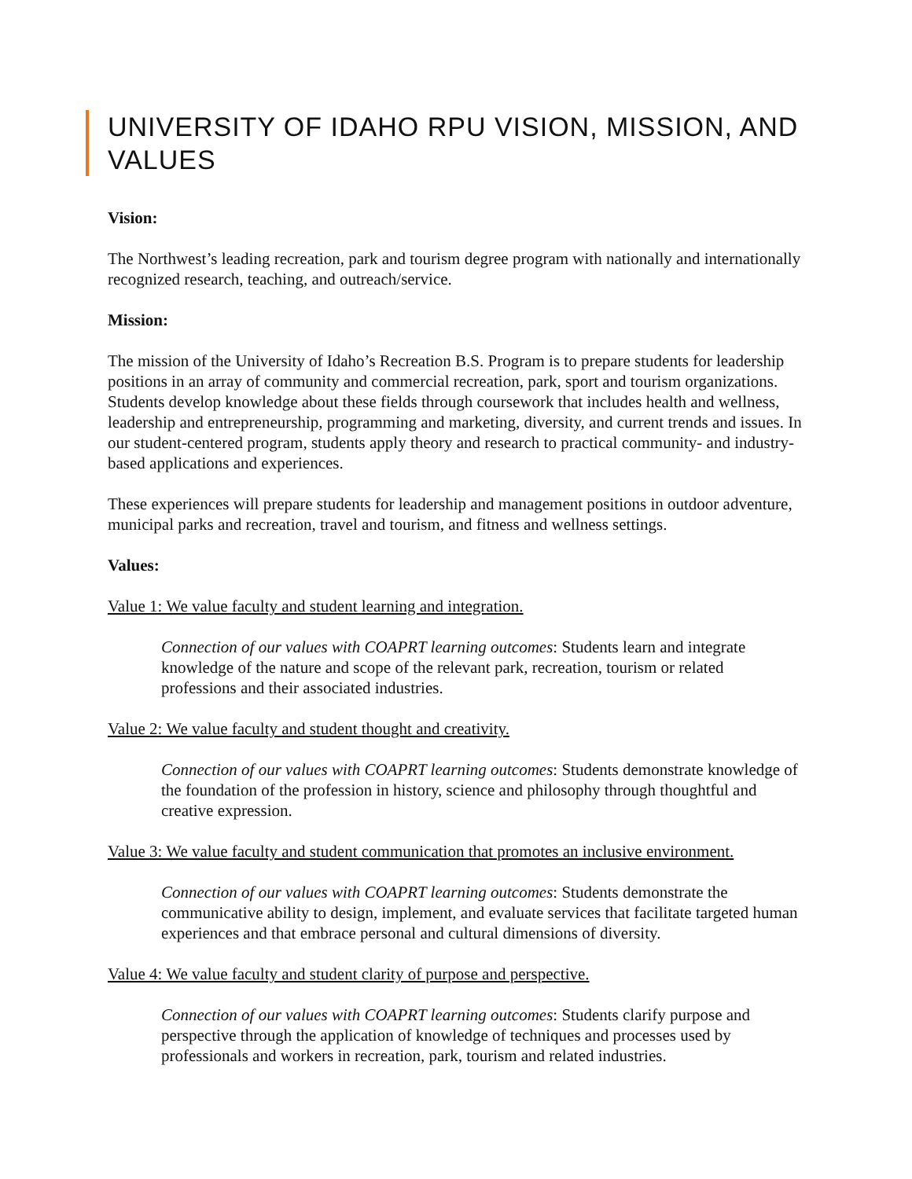UNIVERSITY OF IDAHO RPU VISION, MISSION, AND VALUES
Vision:
The Northwest’s leading recreation, park and tourism degree program with nationally and internationally recognized research, teaching, and outreach/service.
Mission:
The mission of the University of Idaho’s Recreation B.S. Program is to prepare students for leadership positions in an array of community and commercial recreation, park, sport and tourism organizations. Students develop knowledge about these fields through coursework that includes health and wellness, leadership and entrepreneurship, programming and marketing, diversity, and current trends and issues. In our student-centered program, students apply theory and research to practical community- and industry-based applications and experiences.
These experiences will prepare students for leadership and management positions in outdoor adventure, municipal parks and recreation, travel and tourism, and fitness and wellness settings.
Values:
Value 1: We value faculty and student learning and integration.
Connection of our values with COAPRT learning outcomes: Students learn and integrate knowledge of the nature and scope of the relevant park, recreation, tourism or related professions and their associated industries.
Value 2: We value faculty and student thought and creativity.
Connection of our values with COAPRT learning outcomes: Students demonstrate knowledge of the foundation of the profession in history, science and philosophy through thoughtful and creative expression.
Value 3: We value faculty and student communication that promotes an inclusive environment.
Connection of our values with COAPRT learning outcomes: Students demonstrate the communicative ability to design, implement, and evaluate services that facilitate targeted human experiences and that embrace personal and cultural dimensions of diversity.
Value 4: We value faculty and student clarity of purpose and perspective.
Connection of our values with COAPRT learning outcomes: Students clarify purpose and perspective through the application of knowledge of techniques and processes used by professionals and workers in recreation, park, tourism and related industries.